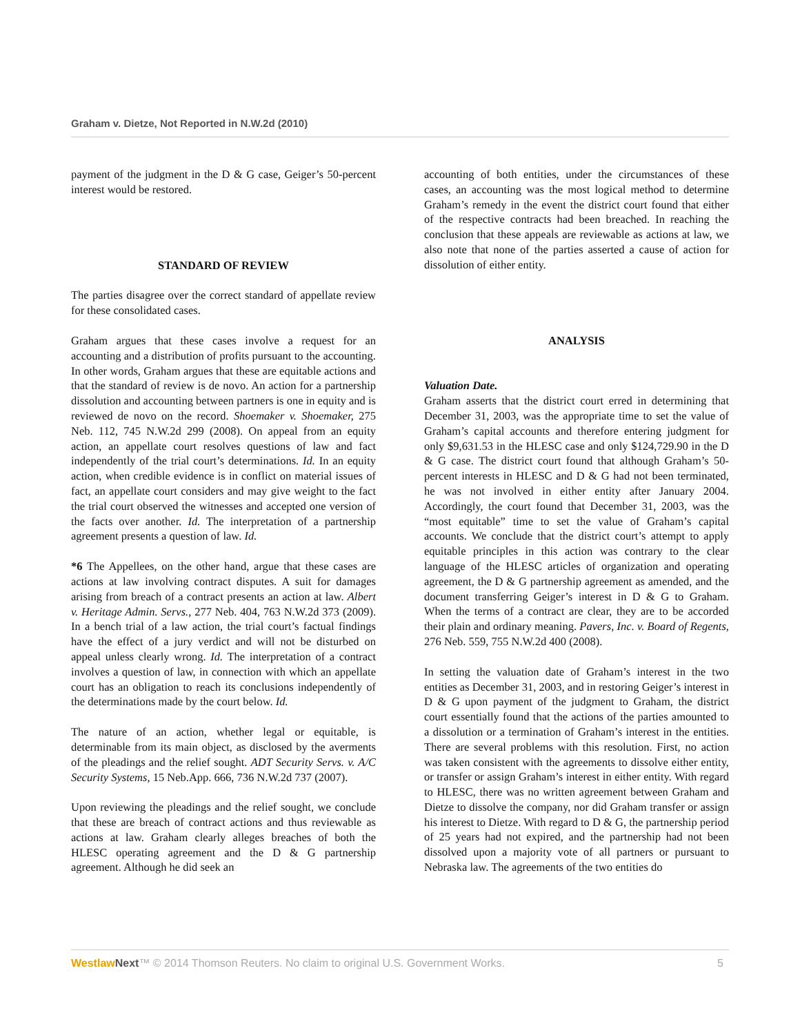Graham v. Dietze, Not Reported in N.W.2d (2010)
payment of the judgment in the D & G case, Geiger’s 50-percent interest would be restored.
STANDARD OF REVIEW
The parties disagree over the correct standard of appellate review for these consolidated cases.
Graham argues that these cases involve a request for an accounting and a distribution of profits pursuant to the accounting. In other words, Graham argues that these are equitable actions and that the standard of review is de novo. An action for a partnership dissolution and accounting between partners is one in equity and is reviewed de novo on the record. Shoemaker v. Shoemaker, 275 Neb. 112, 745 N.W.2d 299 (2008). On appeal from an equity action, an appellate court resolves questions of law and fact independently of the trial court’s determinations. Id. In an equity action, when credible evidence is in conflict on material issues of fact, an appellate court considers and may give weight to the fact the trial court observed the witnesses and accepted one version of the facts over another. Id. The interpretation of a partnership agreement presents a question of law. Id.
*6 The Appellees, on the other hand, argue that these cases are actions at law involving contract disputes. A suit for damages arising from breach of a contract presents an action at law. Albert v. Heritage Admin. Servs., 277 Neb. 404, 763 N.W.2d 373 (2009). In a bench trial of a law action, the trial court’s factual findings have the effect of a jury verdict and will not be disturbed on appeal unless clearly wrong. Id. The interpretation of a contract involves a question of law, in connection with which an appellate court has an obligation to reach its conclusions independently of the determinations made by the court below. Id.
The nature of an action, whether legal or equitable, is determinable from its main object, as disclosed by the averments of the pleadings and the relief sought. ADT Security Servs. v. A/C Security Systems, 15 Neb.App. 666, 736 N.W.2d 737 (2007).
Upon reviewing the pleadings and the relief sought, we conclude that these are breach of contract actions and thus reviewable as actions at law. Graham clearly alleges breaches of both the HLESC operating agreement and the D & G partnership agreement. Although he did seek an
accounting of both entities, under the circumstances of these cases, an accounting was the most logical method to determine Graham’s remedy in the event the district court found that either of the respective contracts had been breached. In reaching the conclusion that these appeals are reviewable as actions at law, we also note that none of the parties asserted a cause of action for dissolution of either entity.
ANALYSIS
Valuation Date.
Graham asserts that the district court erred in determining that December 31, 2003, was the appropriate time to set the value of Graham’s capital accounts and therefore entering judgment for only $9,631.53 in the HLESC case and only $124,729.90 in the D & G case. The district court found that although Graham’s 50-percent interests in HLESC and D & G had not been terminated, he was not involved in either entity after January 2004. Accordingly, the court found that December 31, 2003, was the “most equitable” time to set the value of Graham’s capital accounts. We conclude that the district court’s attempt to apply equitable principles in this action was contrary to the clear language of the HLESC articles of organization and operating agreement, the D & G partnership agreement as amended, and the document transferring Geiger’s interest in D & G to Graham. When the terms of a contract are clear, they are to be accorded their plain and ordinary meaning. Pavers, Inc. v. Board of Regents, 276 Neb. 559, 755 N.W.2d 400 (2008).
In setting the valuation date of Graham’s interest in the two entities as December 31, 2003, and in restoring Geiger’s interest in D & G upon payment of the judgment to Graham, the district court essentially found that the actions of the parties amounted to a dissolution or a termination of Graham’s interest in the entities. There are several problems with this resolution. First, no action was taken consistent with the agreements to dissolve either entity, or transfer or assign Graham’s interest in either entity. With regard to HLESC, there was no written agreement between Graham and Dietze to dissolve the company, nor did Graham transfer or assign his interest to Dietze. With regard to D & G, the partnership period of 25 years had not expired, and the partnership had not been dissolved upon a majority vote of all partners or pursuant to Nebraska law. The agreements of the two entities do
Westlaw Next™ © 2014 Thomson Reuters. No claim to original U.S. Government Works. 5